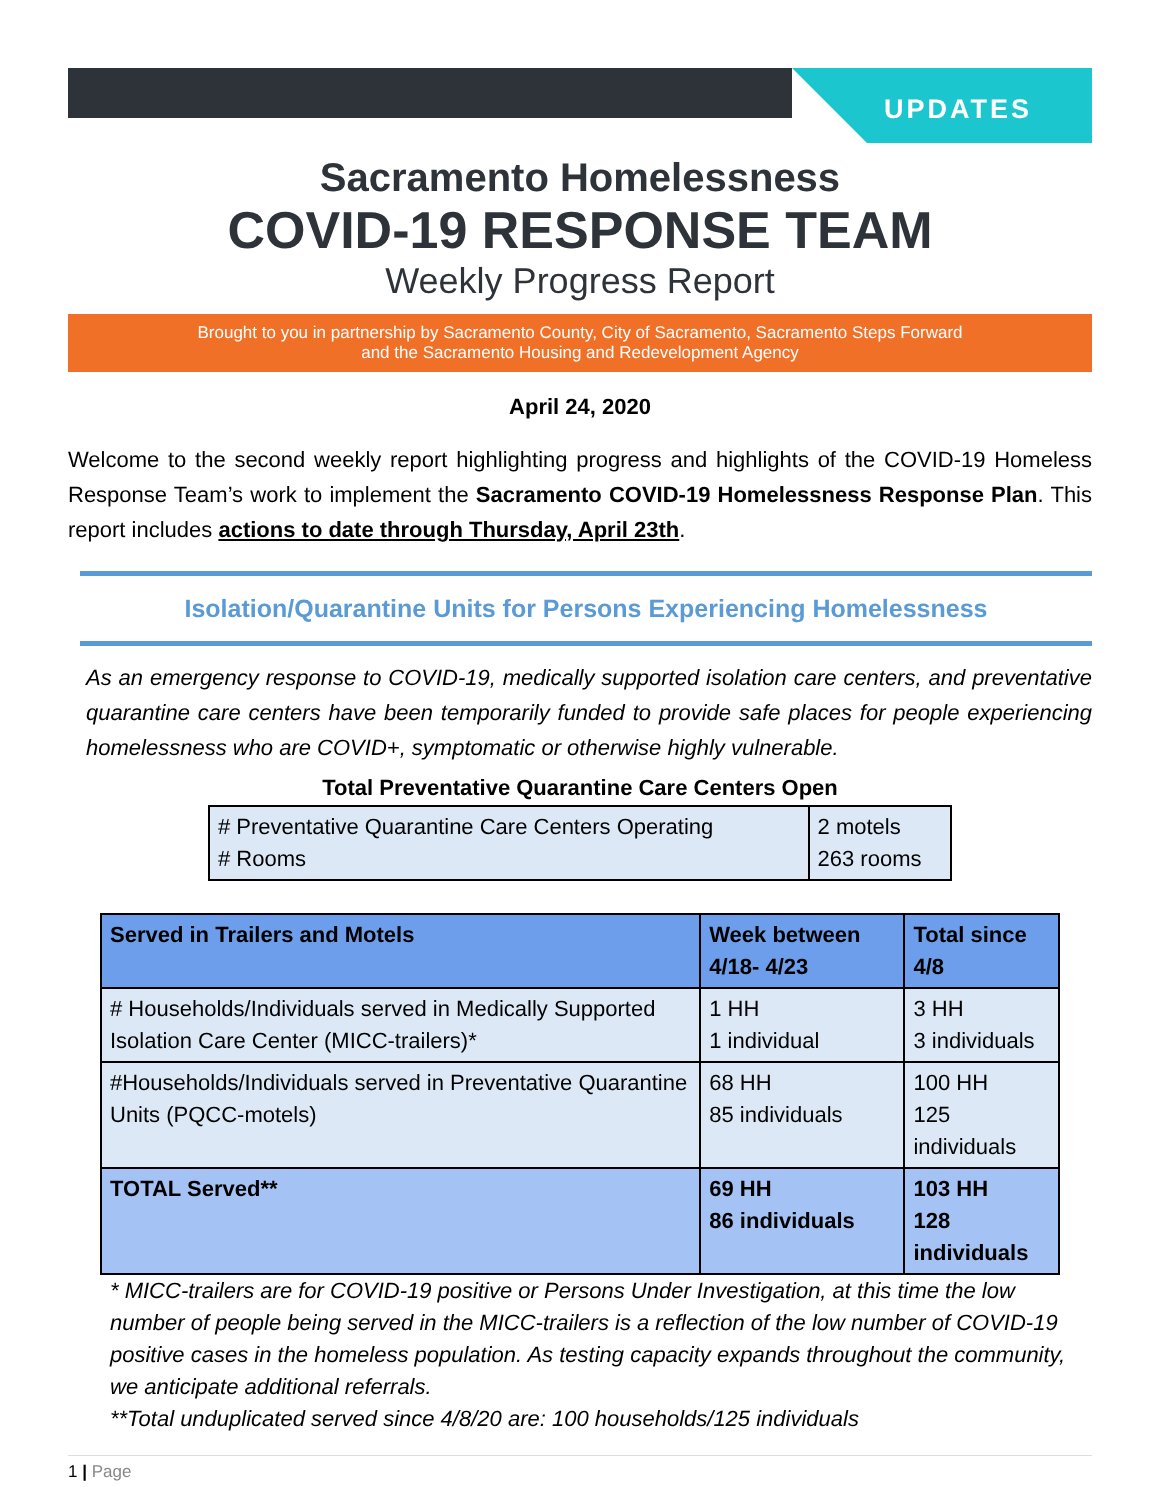UPDATES
Sacramento Homelessness
COVID-19 RESPONSE TEAM
Weekly Progress Report
Brought to you in partnership by Sacramento County, City of Sacramento, Sacramento Steps Forward
and the Sacramento Housing and Redevelopment Agency
April 24, 2020
Welcome to the second weekly report highlighting progress and highlights of the COVID-19 Homeless Response Team’s work to implement the Sacramento COVID-19 Homelessness Response Plan. This report includes actions to date through Thursday, April 23th.
Isolation/Quarantine Units for Persons Experiencing Homelessness
As an emergency response to COVID-19, medically supported isolation care centers, and preventative quarantine care centers have been temporarily funded to provide safe places for people experiencing homelessness who are COVID+, symptomatic or otherwise highly vulnerable.
Total Preventative Quarantine Care Centers Open
| # Preventative Quarantine Care Centers Operating # Rooms | 2 motels 263 rooms |
| Served in Trailers and Motels | Week between 4/18- 4/23 | Total since 4/8 |
| --- | --- | --- |
| # Households/Individuals served in Medically Supported Isolation Care Center (MICC-trailers)* | 1 HH 1 individual | 3 HH 3 individuals |
| #Households/Individuals served in Preventative Quarantine Units (PQCC-motels) | 68 HH 85 individuals | 100 HH 125 individuals |
| TOTAL Served** | 69 HH 86 individuals | 103 HH 128 individuals |
* MICC-trailers are for COVID-19 positive or Persons Under Investigation, at this time the low number of people being served in the MICC-trailers is a reflection of the low number of COVID-19 positive cases in the homeless population. As testing capacity expands throughout the community, we anticipate additional referrals.
**Total unduplicated served since 4/8/20 are: 100 households/125 individuals
1 | Page